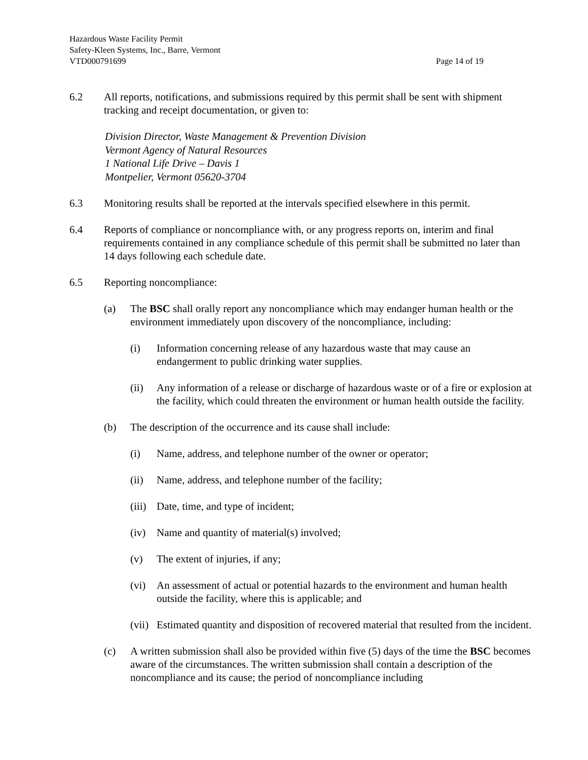Hazardous Waste Facility Permit
Safety-Kleen Systems, Inc., Barre, Vermont
VTD000791699 Page 14 of 19
6.2 All reports, notifications, and submissions required by this permit shall be sent with shipment tracking and receipt documentation, or given to:
Division Director, Waste Management & Prevention Division
Vermont Agency of Natural Resources
1 National Life Drive – Davis 1
Montpelier, Vermont 05620-3704
6.3 Monitoring results shall be reported at the intervals specified elsewhere in this permit.
6.4 Reports of compliance or noncompliance with, or any progress reports on, interim and final requirements contained in any compliance schedule of this permit shall be submitted no later than 14 days following each schedule date.
6.5 Reporting noncompliance:
(a) The BSC shall orally report any noncompliance which may endanger human health or the environment immediately upon discovery of the noncompliance, including:
(i) Information concerning release of any hazardous waste that may cause an endangerment to public drinking water supplies.
(ii) Any information of a release or discharge of hazardous waste or of a fire or explosion at the facility, which could threaten the environment or human health outside the facility.
(b) The description of the occurrence and its cause shall include:
(i) Name, address, and telephone number of the owner or operator;
(ii) Name, address, and telephone number of the facility;
(iii)
Date, time, and type of incident;
(iv) Name and quantity of material(s) involved;
(v) The extent of injuries, if any;
(vi) An assessment of actual or potential hazards to the environment and human health outside the facility, where this is applicable; and
(vii)
Estimated quantity and disposition of recovered material that resulted from the incident.
(c) A written submission shall also be provided within five (5) days of the time the BSC becomes aware of the circumstances. The written submission shall contain a description of the noncompliance and its cause; the period of noncompliance including